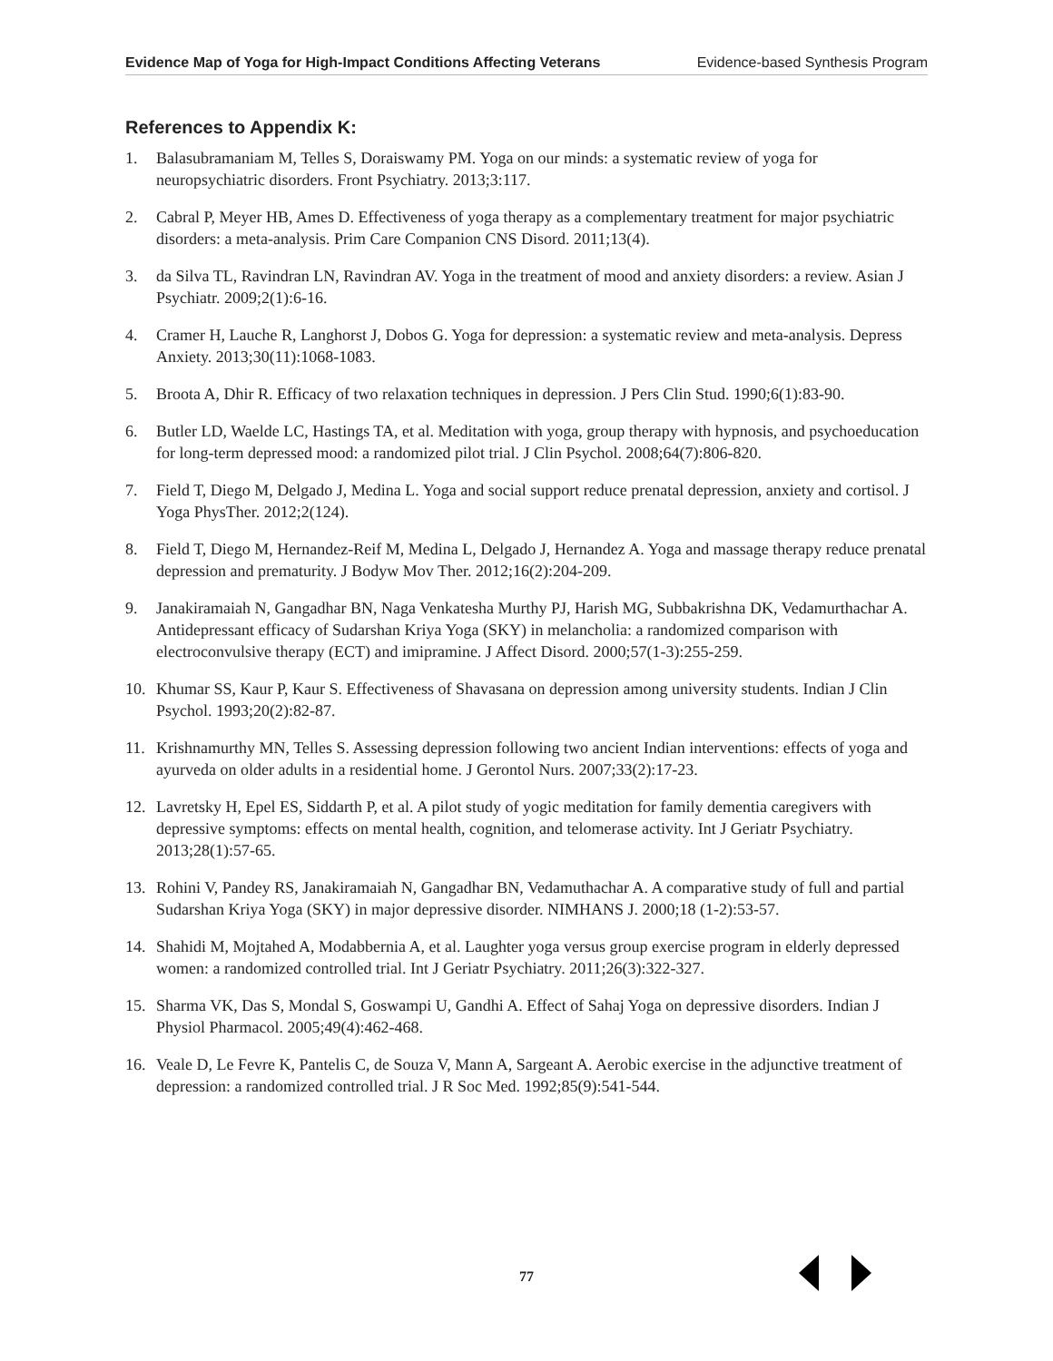Evidence Map of Yoga for High-Impact Conditions Affecting Veterans Evidence-based Synthesis Program
References to Appendix K:
1. Balasubramaniam M, Telles S, Doraiswamy PM. Yoga on our minds: a systematic review of yoga for neuropsychiatric disorders. Front Psychiatry. 2013;3:117.
2. Cabral P, Meyer HB, Ames D. Effectiveness of yoga therapy as a complementary treatment for major psychiatric disorders: a meta-analysis. Prim Care Companion CNS Disord. 2011;13(4).
3. da Silva TL, Ravindran LN, Ravindran AV. Yoga in the treatment of mood and anxiety disorders: a review. Asian J Psychiatr. 2009;2(1):6-16.
4. Cramer H, Lauche R, Langhorst J, Dobos G. Yoga for depression: a systematic review and meta-analysis. Depress Anxiety. 2013;30(11):1068-1083.
5. Broota A, Dhir R. Efficacy of two relaxation techniques in depression. J Pers Clin Stud. 1990;6(1):83-90.
6. Butler LD, Waelde LC, Hastings TA, et al. Meditation with yoga, group therapy with hypnosis, and psychoeducation for long-term depressed mood: a randomized pilot trial. J Clin Psychol. 2008;64(7):806-820.
7. Field T, Diego M, Delgado J, Medina L. Yoga and social support reduce prenatal depression, anxiety and cortisol. J Yoga PhysTher. 2012;2(124).
8. Field T, Diego M, Hernandez-Reif M, Medina L, Delgado J, Hernandez A. Yoga and massage therapy reduce prenatal depression and prematurity. J Bodyw Mov Ther. 2012;16(2):204-209.
9. Janakiramaiah N, Gangadhar BN, Naga Venkatesha Murthy PJ, Harish MG, Subbakrishna DK, Vedamurthachar A. Antidepressant efficacy of Sudarshan Kriya Yoga (SKY) in melancholia: a randomized comparison with electroconvulsive therapy (ECT) and imipramine. J Affect Disord. 2000;57(1-3):255-259.
10. Khumar SS, Kaur P, Kaur S. Effectiveness of Shavasana on depression among university students. Indian J Clin Psychol. 1993;20(2):82-87.
11. Krishnamurthy MN, Telles S. Assessing depression following two ancient Indian interventions: effects of yoga and ayurveda on older adults in a residential home. J Gerontol Nurs. 2007;33(2):17-23.
12. Lavretsky H, Epel ES, Siddarth P, et al. A pilot study of yogic meditation for family dementia caregivers with depressive symptoms: effects on mental health, cognition, and telomerase activity. Int J Geriatr Psychiatry. 2013;28(1):57-65.
13. Rohini V, Pandey RS, Janakiramaiah N, Gangadhar BN, Vedamuthachar A. A comparative study of full and partial Sudarshan Kriya Yoga (SKY) in major depressive disorder. NIMHANS J. 2000;18 (1-2):53-57.
14. Shahidi M, Mojtahed A, Modabbernia A, et al. Laughter yoga versus group exercise program in elderly depressed women: a randomized controlled trial. Int J Geriatr Psychiatry. 2011;26(3):322-327.
15. Sharma VK, Das S, Mondal S, Goswampi U, Gandhi A. Effect of Sahaj Yoga on depressive disorders. Indian J Physiol Pharmacol. 2005;49(4):462-468.
16. Veale D, Le Fevre K, Pantelis C, de Souza V, Mann A, Sargeant A. Aerobic exercise in the adjunctive treatment of depression: a randomized controlled trial. J R Soc Med. 1992;85(9):541-544.
77